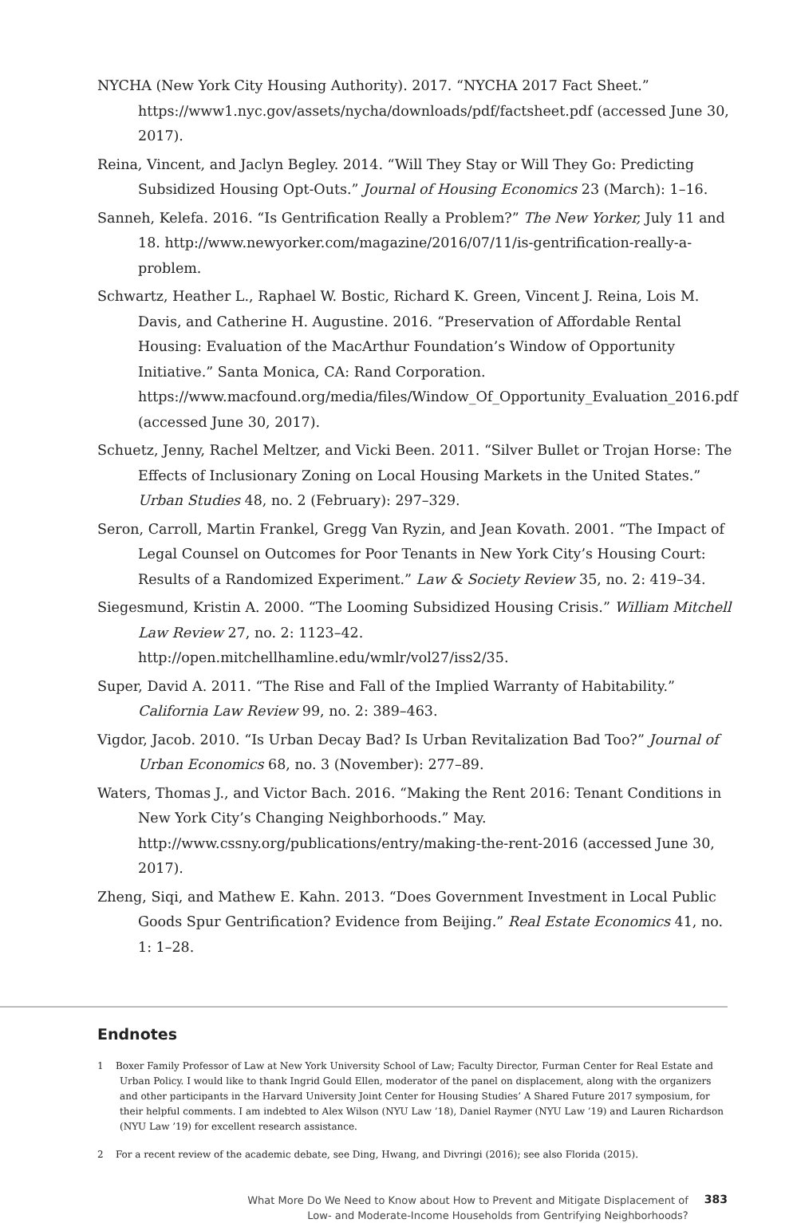NYCHA (New York City Housing Authority). 2017. “NYCHA 2017 Fact Sheet.” https://www1.nyc.gov/assets/nycha/downloads/pdf/factsheet.pdf (accessed June 30, 2017).
Reina, Vincent, and Jaclyn Begley. 2014. “Will They Stay or Will They Go: Predicting Subsidized Housing Opt-Outs.” Journal of Housing Economics 23 (March): 1–16.
Sanneh, Kelefa. 2016. “Is Gentrification Really a Problem?” The New Yorker, July 11 and 18. http://www.newyorker.com/magazine/2016/07/11/is-gentrification-really-a-problem.
Schwartz, Heather L., Raphael W. Bostic, Richard K. Green, Vincent J. Reina, Lois M. Davis, and Catherine H. Augustine. 2016. “Preservation of Affordable Rental Housing: Evaluation of the MacArthur Foundation’s Window of Opportunity Initiative.” Santa Monica, CA: Rand Corporation. https://www.macfound.org/media/files/Window_Of_Opportunity_Evaluation_2016.pdf (accessed June 30, 2017).
Schuetz, Jenny, Rachel Meltzer, and Vicki Been. 2011. “Silver Bullet or Trojan Horse: The Effects of Inclusionary Zoning on Local Housing Markets in the United States.” Urban Studies 48, no. 2 (February): 297–329.
Seron, Carroll, Martin Frankel, Gregg Van Ryzin, and Jean Kovath. 2001. “The Impact of Legal Counsel on Outcomes for Poor Tenants in New York City’s Housing Court: Results of a Randomized Experiment.” Law & Society Review 35, no. 2: 419–34.
Siegesmund, Kristin A. 2000. “The Looming Subsidized Housing Crisis.” William Mitchell Law Review 27, no. 2: 1123–42. http://open.mitchellhamline.edu/wmlr/vol27/iss2/35.
Super, David A. 2011. “The Rise and Fall of the Implied Warranty of Habitability.” California Law Review 99, no. 2: 389–463.
Vigdor, Jacob. 2010. “Is Urban Decay Bad? Is Urban Revitalization Bad Too?” Journal of Urban Economics 68, no. 3 (November): 277–89.
Waters, Thomas J., and Victor Bach. 2016. “Making the Rent 2016: Tenant Conditions in New York City’s Changing Neighborhoods.” May. http://www.cssny.org/publications/entry/making-the-rent-2016 (accessed June 30, 2017).
Zheng, Siqi, and Mathew E. Kahn. 2013. “Does Government Investment in Local Public Goods Spur Gentrification? Evidence from Beijing.” Real Estate Economics 41, no. 1: 1–28.
Endnotes
1 Boxer Family Professor of Law at New York University School of Law; Faculty Director, Furman Center for Real Estate and Urban Policy. I would like to thank Ingrid Gould Ellen, moderator of the panel on displacement, along with the organizers and other participants in the Harvard University Joint Center for Housing Studies’ A Shared Future 2017 symposium, for their helpful comments. I am indebted to Alex Wilson (NYU Law ’18), Daniel Raymer (NYU Law ’19) and Lauren Richardson (NYU Law ’19) for excellent research assistance.
2 For a recent review of the academic debate, see Ding, Hwang, and Divringi (2016); see also Florida (2015).
What More Do We Need to Know about How to Prevent and Mitigate Displacement of
Low- and Moderate-Income Households from Gentrifying Neighborhoods?
383